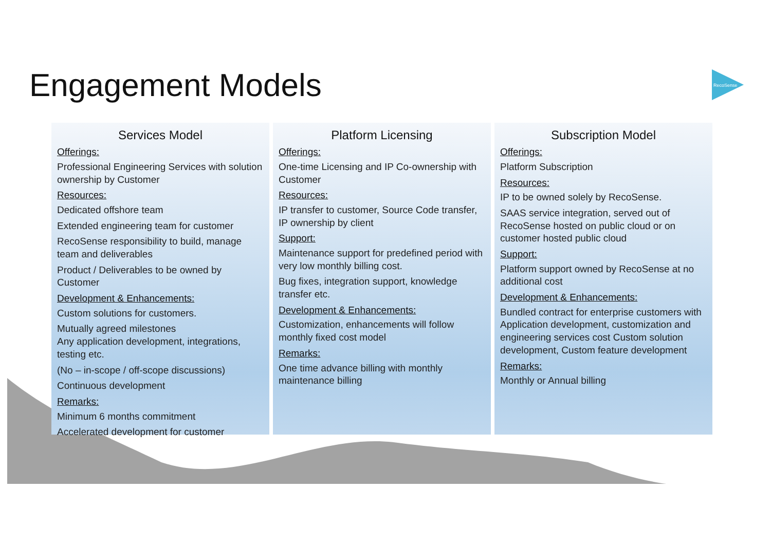RecoSense
Engagement Models
Services Model
Offerings:
Professional Engineering Services with solution ownership by Customer
Resources:
Dedicated offshore team
Extended engineering team for customer
RecoSense responsibility to build, manage team and deliverables
Product / Deliverables to be owned by Customer
Development & Enhancements:
Custom solutions for customers.
Mutually agreed milestones
Any application development, integrations, testing etc.
(No – in-scope / off-scope discussions)
Continuous development
Remarks:
Minimum 6 months commitment
Accelerated development for customer
Platform Licensing
Offerings:
One-time Licensing and IP Co-ownership with Customer
Resources:
IP transfer to customer, Source Code transfer, IP ownership by client
Support:
Maintenance support for predefined period with very low monthly billing cost.
Bug fixes, integration support, knowledge transfer etc.
Development & Enhancements:
Customization, enhancements will follow monthly fixed cost model
Remarks:
One time advance billing with monthly maintenance billing
Subscription Model
Offerings:
Platform Subscription
Resources:
IP to be owned solely by RecoSense.
SAAS service integration, served out of RecoSense hosted on public cloud or on customer hosted public cloud
Support:
Platform support owned by RecoSense at no additional cost
Development & Enhancements:
Bundled contract for enterprise customers with Application development, customization and engineering services cost Custom solution development, Custom feature development
Remarks:
Monthly or Annual billing